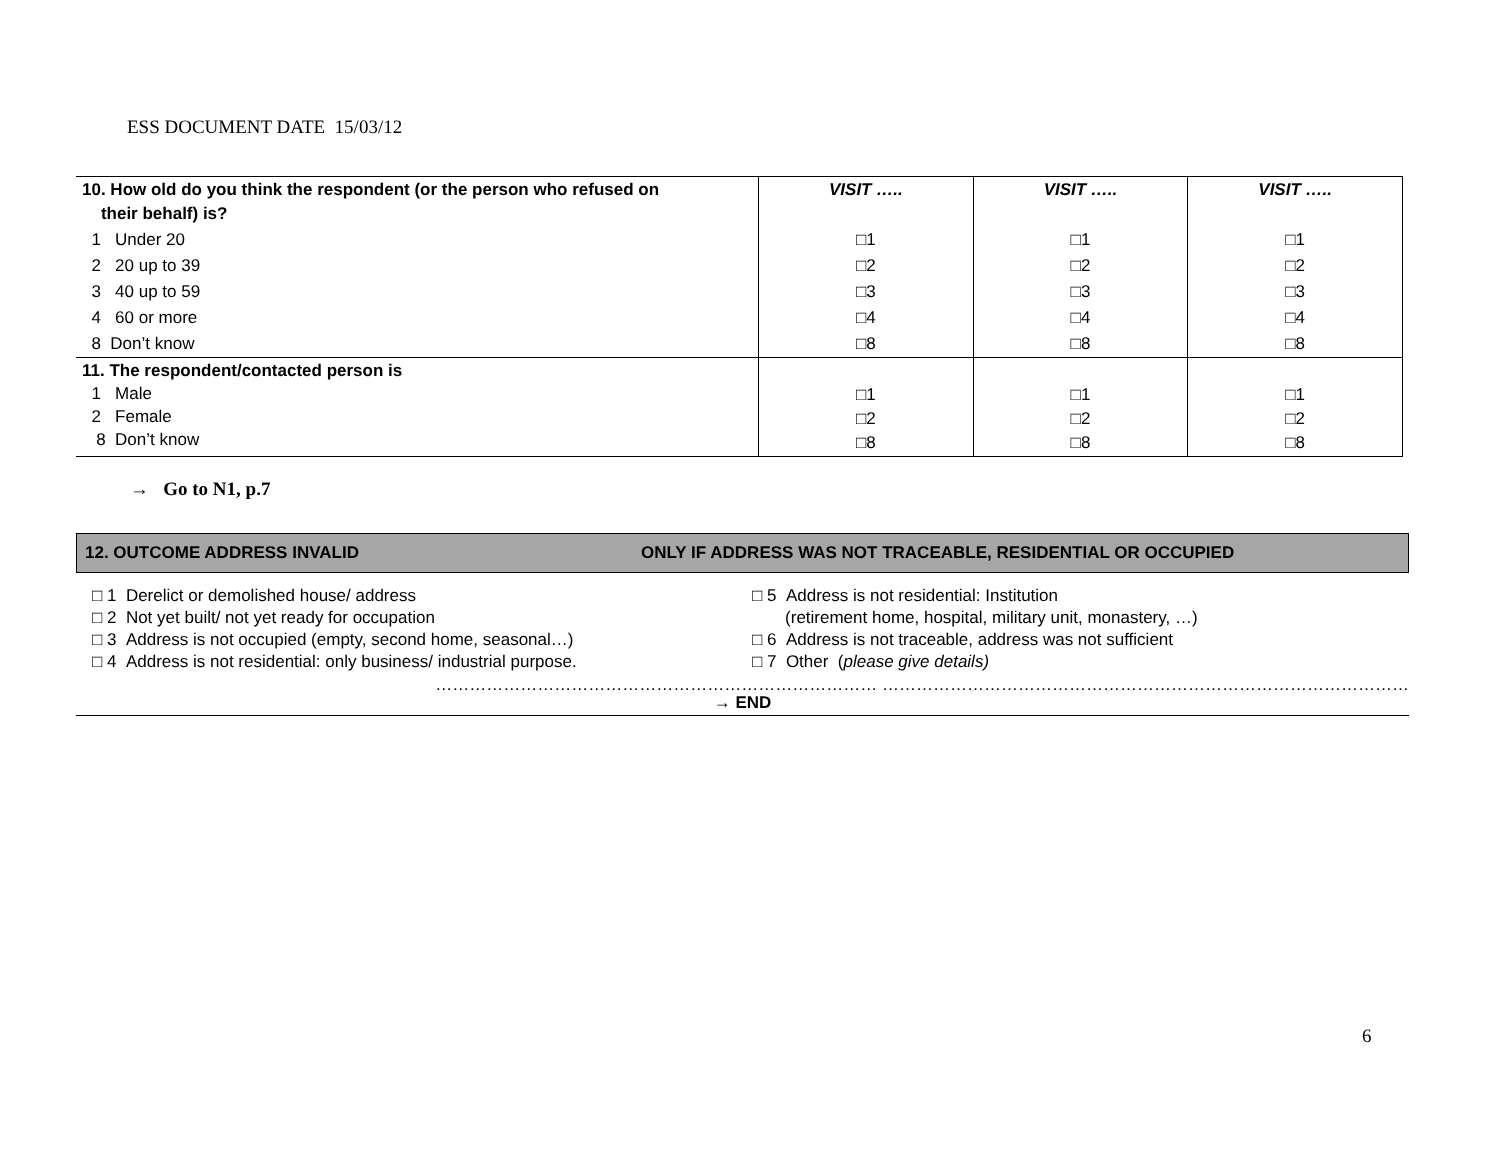ESS DOCUMENT DATE 15/03/12
| 10. How old do you think the respondent (or the person who refused on their behalf) is? | VISIT ….. | VISIT ….. | VISIT ….. |
| 1 Under 20 | □1 | □1 | □1 |
| 2 20 up to 39 | □2 | □2 | □2 |
| 3 40 up to 59 | □3 | □3 | □3 |
| 4 60 or more | □4 | □4 | □4 |
| 8 Don’t know | □8 | □8 | □8 |
| 11. The respondent/contacted person is 1 Male 2 Female 8 Don’t know | □1 □2 □8 | □1 □2 □8 | □1 □2 □8 |
→ Go to N1, p.7
12. OUTCOME ADDRESS INVALID ONLY IF ADDRESS WAS NOT TRACEABLE, RESIDENTIAL OR OCCUPIED
□ 1 Derelict or demolished house/ address
□ 2 Not yet built/ not yet ready for occupation
□ 3 Address is not occupied (empty, second home, seasonal…)
□ 4 Address is not residential: only business/ industrial purpose.
□ 5 Address is not residential: Institution
(retirement home, hospital, military unit, monastery, …)
□ 6 Address is not traceable, address was not sufficient
□ 7 Other (please give details)
…………………………………………………………………… …………………………………………………………………………………
→ END
6